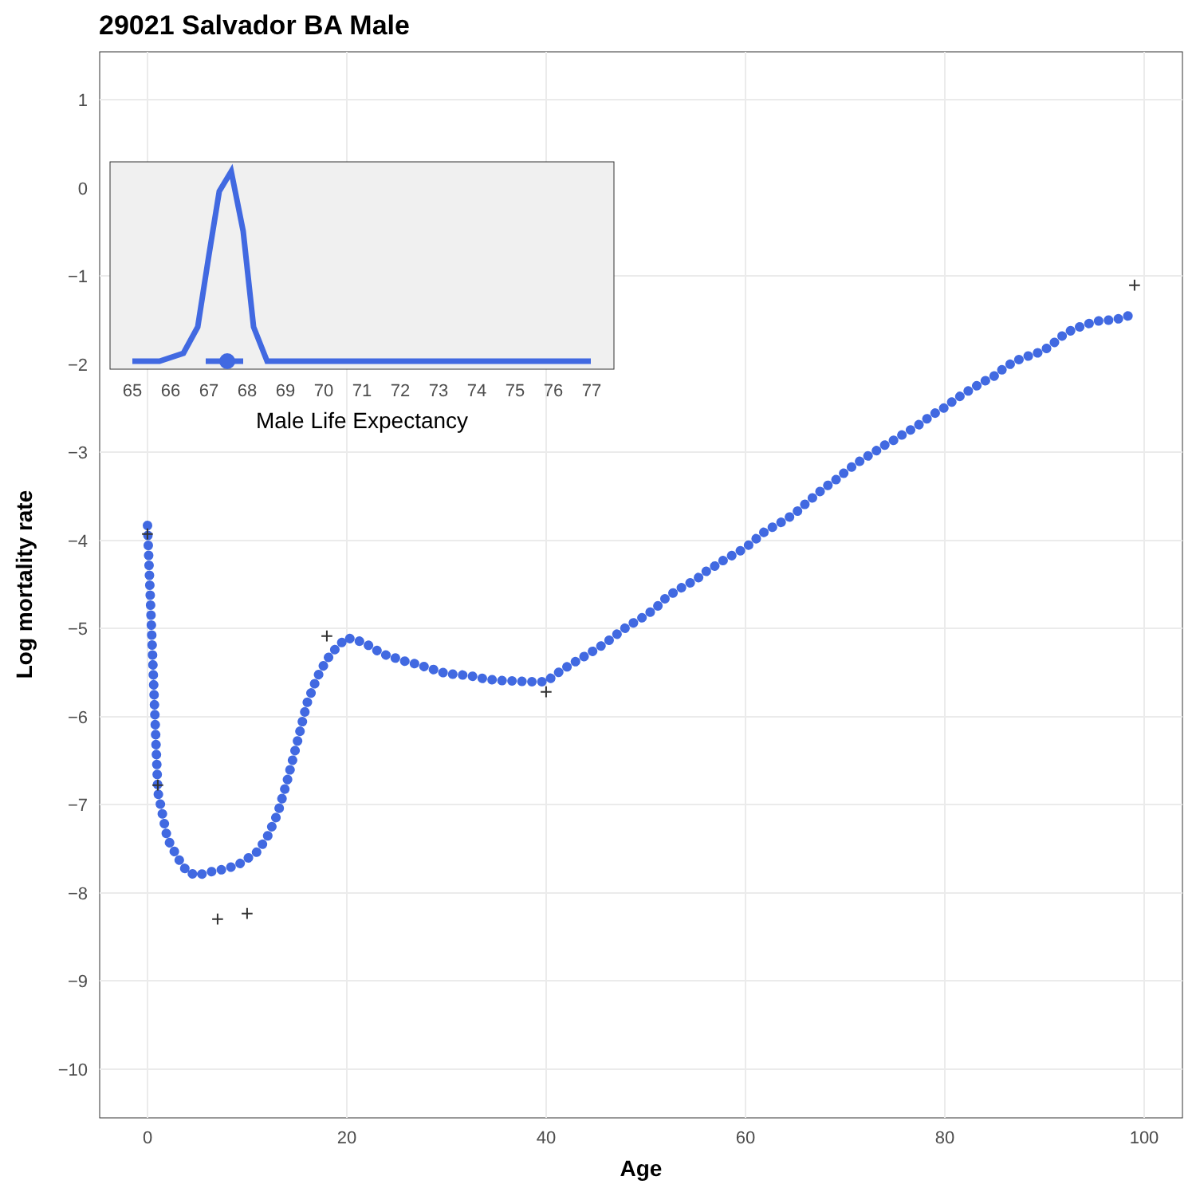29021 Salvador BA Male
1
0
−1
−2
−3
−4
−5
−6
−7
−8
−9
−10
0
20
40
60
80
100
Age
Log mortality rate
+
+
+
+
+
+
+
65
66
67
68
69
70
71
72
73
74
75
76
77
Male Life Expectancy